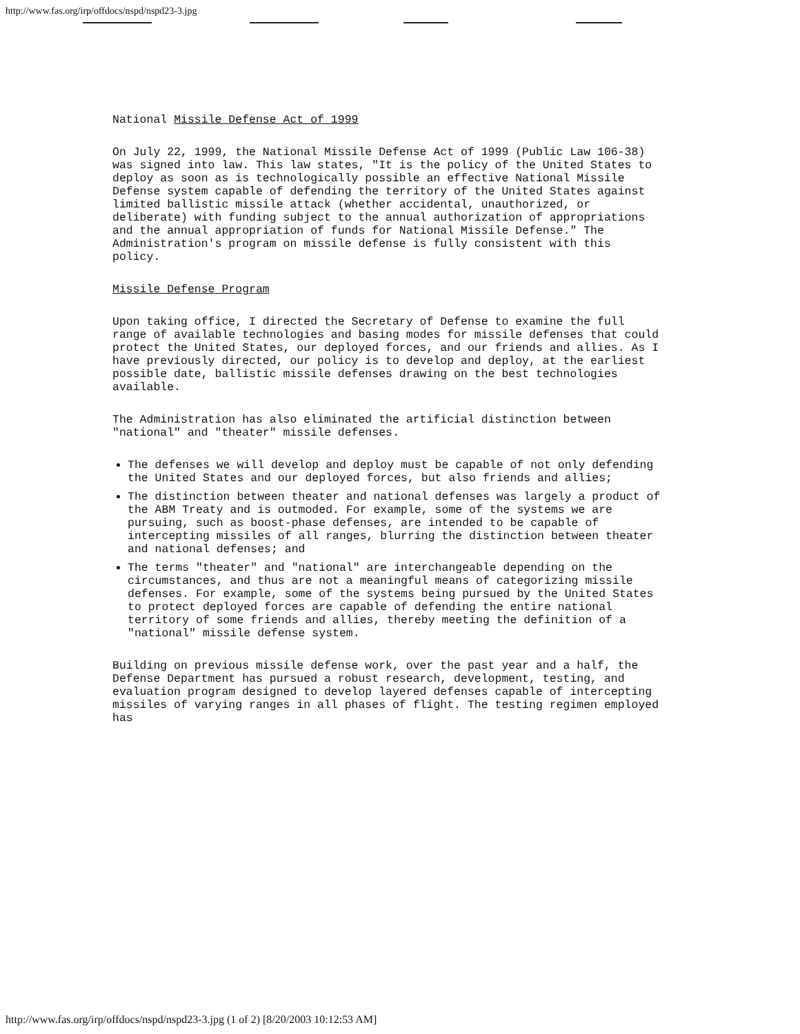http://www.fas.org/irp/offdocs/nspd/nspd23-3.jpg
National Missile Defense Act of 1999
On July 22, 1999, the National Missile Defense Act of 1999 (Public Law 106-38) was signed into law. This law states, "It is the policy of the United States to deploy as soon as is technologically possible an effective National Missile Defense system capable of defending the territory of the United States against limited ballistic missile attack (whether accidental, unauthorized, or deliberate) with funding subject to the annual authorization of appropriations and the annual appropriation of funds for National Missile Defense." The Administration's program on missile defense is fully consistent with this policy.
Missile Defense Program
Upon taking office, I directed the Secretary of Defense to examine the full range of available technologies and basing modes for missile defenses that could protect the United States, our deployed forces, and our friends and allies. As I have previously directed, our policy is to develop and deploy, at the earliest possible date, ballistic missile defenses drawing on the best technologies available.
The Administration has also eliminated the artificial distinction between "national" and "theater" missile defenses.
The defenses we will develop and deploy must be capable of not only defending the United States and our deployed forces, but also friends and allies;
The distinction between theater and national defenses was largely a product of the ABM Treaty and is outmoded. For example, some of the systems we are pursuing, such as boost-phase defenses, are intended to be capable of intercepting missiles of all ranges, blurring the distinction between theater and national defenses; and
The terms "theater" and "national" are interchangeable depending on the circumstances, and thus are not a meaningful means of categorizing missile defenses. For example, some of the systems being pursued by the United States to protect deployed forces are capable of defending the entire national territory of some friends and allies, thereby meeting the definition of a "national" missile defense system.
Building on previous missile defense work, over the past year and a half, the Defense Department has pursued a robust research, development, testing, and evaluation program designed to develop layered defenses capable of intercepting missiles of varying ranges in all phases of flight. The testing regimen employed has
http://www.fas.org/irp/offdocs/nspd/nspd23-3.jpg (1 of 2) [8/20/2003 10:12:53 AM]